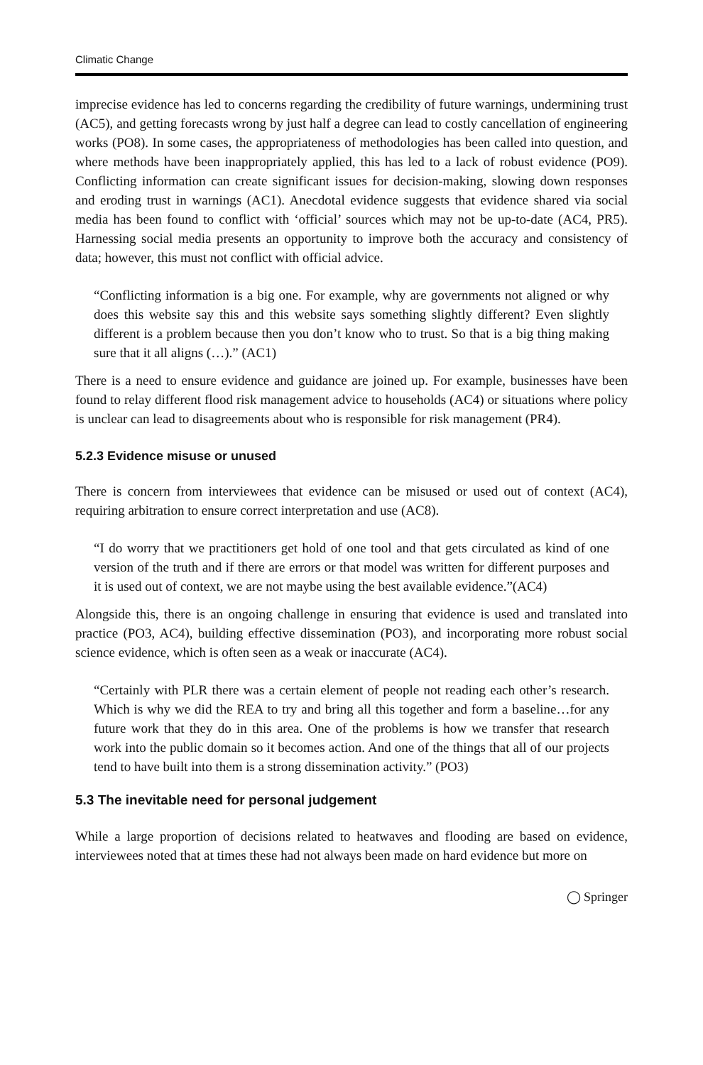Climatic Change
imprecise evidence has led to concerns regarding the credibility of future warnings, undermining trust (AC5), and getting forecasts wrong by just half a degree can lead to costly cancellation of engineering works (PO8). In some cases, the appropriateness of methodologies has been called into question, and where methods have been inappropriately applied, this has led to a lack of robust evidence (PO9). Conflicting information can create significant issues for decision-making, slowing down responses and eroding trust in warnings (AC1). Anecdotal evidence suggests that evidence shared via social media has been found to conflict with ‘official’ sources which may not be up-to-date (AC4, PR5). Harnessing social media presents an opportunity to improve both the accuracy and consistency of data; however, this must not conflict with official advice.
“Conflicting information is a big one. For example, why are governments not aligned or why does this website say this and this website says something slightly different? Even slightly different is a problem because then you don’t know who to trust. So that is a big thing making sure that it all aligns (…).” (AC1)
There is a need to ensure evidence and guidance are joined up. For example, businesses have been found to relay different flood risk management advice to households (AC4) or situations where policy is unclear can lead to disagreements about who is responsible for risk management (PR4).
5.2.3 Evidence misuse or unused
There is concern from interviewees that evidence can be misused or used out of context (AC4), requiring arbitration to ensure correct interpretation and use (AC8).
“I do worry that we practitioners get hold of one tool and that gets circulated as kind of one version of the truth and if there are errors or that model was written for different purposes and it is used out of context, we are not maybe using the best available evidence.”(AC4)
Alongside this, there is an ongoing challenge in ensuring that evidence is used and translated into practice (PO3, AC4), building effective dissemination (PO3), and incorporating more robust social science evidence, which is often seen as a weak or inaccurate (AC4).
“Certainly with PLR there was a certain element of people not reading each other’s research. Which is why we did the REA to try and bring all this together and form a baseline…for any future work that they do in this area. One of the problems is how we transfer that research work into the public domain so it becomes action. And one of the things that all of our projects tend to have built into them is a strong dissemination activity.” (PO3)
5.3 The inevitable need for personal judgement
While a large proportion of decisions related to heatwaves and flooding are based on evidence, interviewees noted that at times these had not always been made on hard evidence but more on
◯ Springer